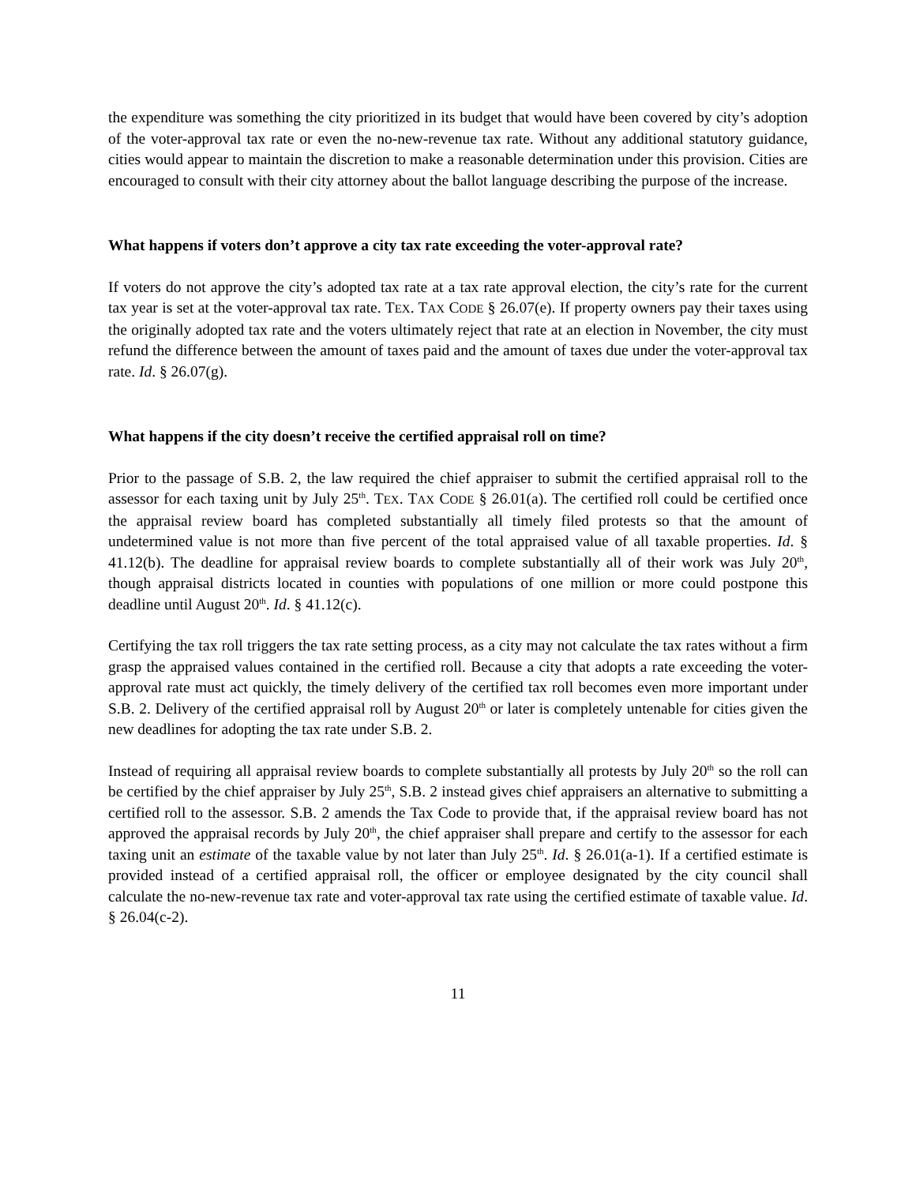the expenditure was something the city prioritized in its budget that would have been covered by city’s adoption of the voter-approval tax rate or even the no-new-revenue tax rate. Without any additional statutory guidance, cities would appear to maintain the discretion to make a reasonable determination under this provision. Cities are encouraged to consult with their city attorney about the ballot language describing the purpose of the increase.
What happens if voters don’t approve a city tax rate exceeding the voter-approval rate?
If voters do not approve the city’s adopted tax rate at a tax rate approval election, the city’s rate for the current tax year is set at the voter-approval tax rate. TEX. TAX CODE § 26.07(e). If property owners pay their taxes using the originally adopted tax rate and the voters ultimately reject that rate at an election in November, the city must refund the difference between the amount of taxes paid and the amount of taxes due under the voter-approval tax rate. Id. § 26.07(g).
What happens if the city doesn’t receive the certified appraisal roll on time?
Prior to the passage of S.B. 2, the law required the chief appraiser to submit the certified appraisal roll to the assessor for each taxing unit by July 25<sup>th</sup>. TEX. TAX CODE § 26.01(a). The certified roll could be certified once the appraisal review board has completed substantially all timely filed protests so that the amount of undetermined value is not more than five percent of the total appraised value of all taxable properties. Id. § 41.12(b). The deadline for appraisal review boards to complete substantially all of their work was July 20<sup>th</sup>, though appraisal districts located in counties with populations of one million or more could postpone this deadline until August 20<sup>th</sup>. Id. § 41.12(c).
Certifying the tax roll triggers the tax rate setting process, as a city may not calculate the tax rates without a firm grasp the appraised values contained in the certified roll. Because a city that adopts a rate exceeding the voter-approval rate must act quickly, the timely delivery of the certified tax roll becomes even more important under S.B. 2. Delivery of the certified appraisal roll by August 20<sup>th</sup> or later is completely untenable for cities given the new deadlines for adopting the tax rate under S.B. 2.
Instead of requiring all appraisal review boards to complete substantially all protests by July 20<sup>th</sup> so the roll can be certified by the chief appraiser by July 25<sup>th</sup>, S.B. 2 instead gives chief appraisers an alternative to submitting a certified roll to the assessor. S.B. 2 amends the Tax Code to provide that, if the appraisal review board has not approved the appraisal records by July 20<sup>th</sup>, the chief appraiser shall prepare and certify to the assessor for each taxing unit an estimate of the taxable value by not later than July 25<sup>th</sup>. Id. § 26.01(a-1). If a certified estimate is provided instead of a certified appraisal roll, the officer or employee designated by the city council shall calculate the no-new-revenue tax rate and voter-approval tax rate using the certified estimate of taxable value. Id. § 26.04(c-2).
11